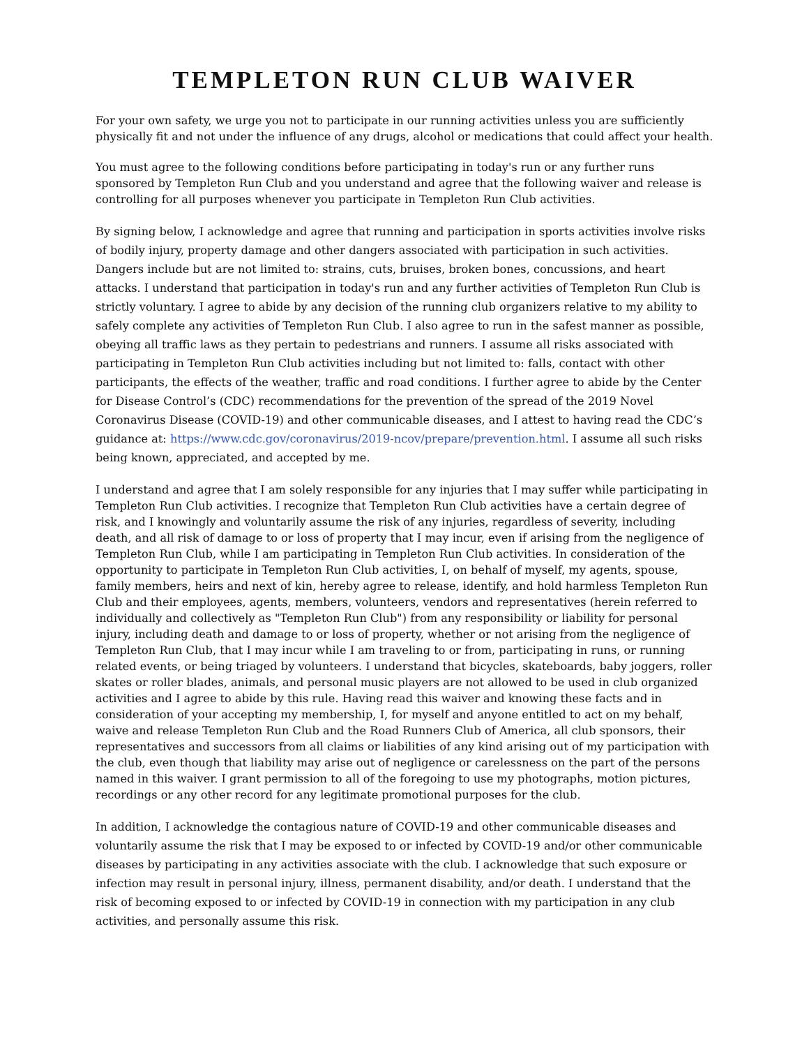TEMPLETON RUN CLUB WAIVER
For your own safety, we urge you not to participate in our running activities unless you are sufficiently physically fit and not under the influence of any drugs, alcohol or medications that could affect your health.
You must agree to the following conditions before participating in today's run or any further runs sponsored by Templeton Run Club and you understand and agree that the following waiver and release is controlling for all purposes whenever you participate in Templeton Run Club activities.
By signing below, I acknowledge and agree that running and participation in sports activities involve risks of bodily injury, property damage and other dangers associated with participation in such activities. Dangers include but are not limited to: strains, cuts, bruises, broken bones, concussions, and heart attacks. I understand that participation in today's run and any further activities of Templeton Run Club is strictly voluntary. I agree to abide by any decision of the running club organizers relative to my ability to safely complete any activities of Templeton Run Club. I also agree to run in the safest manner as possible, obeying all traffic laws as they pertain to pedestrians and runners. I assume all risks associated with participating in Templeton Run Club activities including but not limited to: falls, contact with other participants, the effects of the weather, traffic and road conditions. I further agree to abide by the Center for Disease Control’s (CDC) recommendations for the prevention of the spread of the 2019 Novel Coronavirus Disease (COVID-19) and other communicable diseases, and I attest to having read the CDC’s guidance at: https://www.cdc.gov/coronavirus/2019-ncov/prepare/prevention.html. I assume all such risks being known, appreciated, and accepted by me.
I understand and agree that I am solely responsible for any injuries that I may suffer while participating in Templeton Run Club activities. I recognize that Templeton Run Club activities have a certain degree of risk, and I knowingly and voluntarily assume the risk of any injuries, regardless of severity, including death, and all risk of damage to or loss of property that I may incur, even if arising from the negligence of Templeton Run Club, while I am participating in Templeton Run Club activities. In consideration of the opportunity to participate in Templeton Run Club activities, I, on behalf of myself, my agents, spouse, family members, heirs and next of kin, hereby agree to release, identify, and hold harmless Templeton Run Club and their employees, agents, members, volunteers, vendors and representatives (herein referred to individually and collectively as "Templeton Run Club") from any responsibility or liability for personal injury, including death and damage to or loss of property, whether or not arising from the negligence of Templeton Run Club, that I may incur while I am traveling to or from, participating in runs, or running related events, or being triaged by volunteers. I understand that bicycles, skateboards, baby joggers, roller skates or roller blades, animals, and personal music players are not allowed to be used in club organized activities and I agree to abide by this rule. Having read this waiver and knowing these facts and in consideration of your accepting my membership, I, for myself and anyone entitled to act on my behalf, waive and release Templeton Run Club and the Road Runners Club of America, all club sponsors, their representatives and successors from all claims or liabilities of any kind arising out of my participation with the club, even though that liability may arise out of negligence or carelessness on the part of the persons named in this waiver. I grant permission to all of the foregoing to use my photographs, motion pictures, recordings or any other record for any legitimate promotional purposes for the club.
In addition, I acknowledge the contagious nature of COVID-19 and other communicable diseases and voluntarily assume the risk that I may be exposed to or infected by COVID-19 and/or other communicable diseases by participating in any activities associate with the club. I acknowledge that such exposure or infection may result in personal injury, illness, permanent disability, and/or death. I understand that the risk of becoming exposed to or infected by COVID-19 in connection with my participation in any club activities, and personally assume this risk.